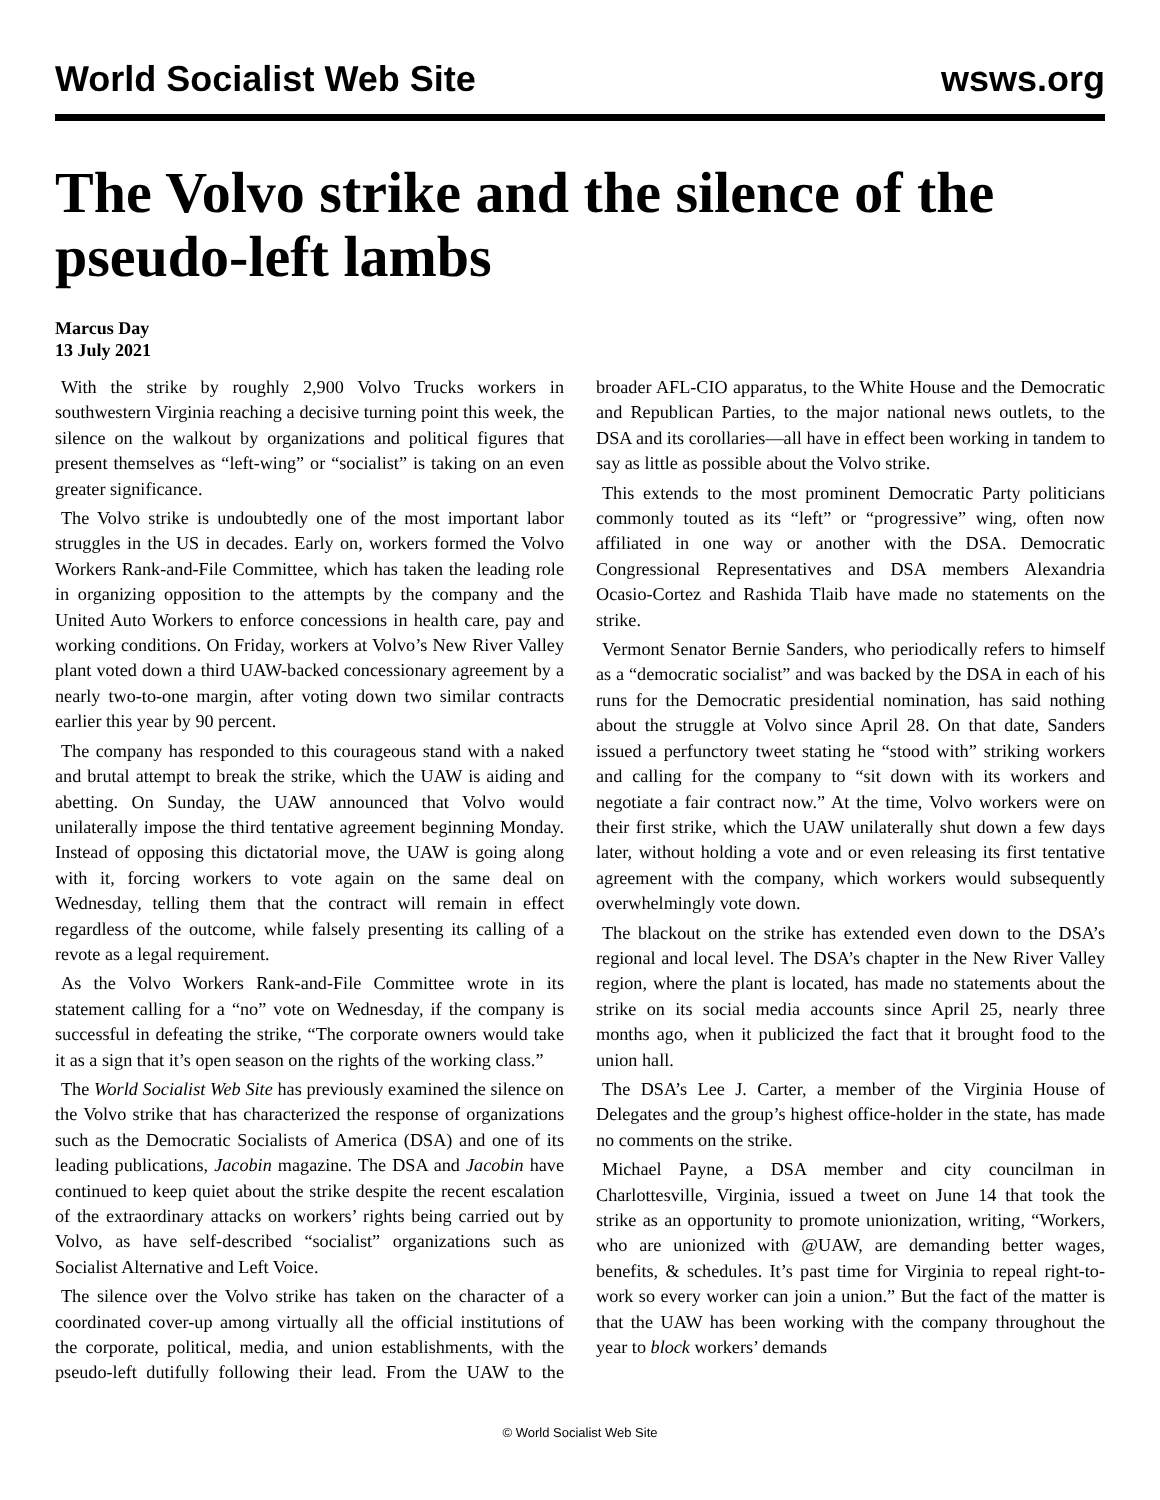World Socialist Web Site wsws.org
The Volvo strike and the silence of the pseudo-left lambs
Marcus Day
13 July 2021
With the strike by roughly 2,900 Volvo Trucks workers in southwestern Virginia reaching a decisive turning point this week, the silence on the walkout by organizations and political figures that present themselves as “left-wing” or “socialist” is taking on an even greater significance.
The Volvo strike is undoubtedly one of the most important labor struggles in the US in decades. Early on, workers formed the Volvo Workers Rank-and-File Committee, which has taken the leading role in organizing opposition to the attempts by the company and the United Auto Workers to enforce concessions in health care, pay and working conditions. On Friday, workers at Volvo’s New River Valley plant voted down a third UAW-backed concessionary agreement by a nearly two-to-one margin, after voting down two similar contracts earlier this year by 90 percent.
The company has responded to this courageous stand with a naked and brutal attempt to break the strike, which the UAW is aiding and abetting. On Sunday, the UAW announced that Volvo would unilaterally impose the third tentative agreement beginning Monday. Instead of opposing this dictatorial move, the UAW is going along with it, forcing workers to vote again on the same deal on Wednesday, telling them that the contract will remain in effect regardless of the outcome, while falsely presenting its calling of a revote as a legal requirement.
As the Volvo Workers Rank-and-File Committee wrote in its statement calling for a “no” vote on Wednesday, if the company is successful in defeating the strike, “The corporate owners would take it as a sign that it’s open season on the rights of the working class.”
The World Socialist Web Site has previously examined the silence on the Volvo strike that has characterized the response of organizations such as the Democratic Socialists of America (DSA) and one of its leading publications, Jacobin magazine. The DSA and Jacobin have continued to keep quiet about the strike despite the recent escalation of the extraordinary attacks on workers’ rights being carried out by Volvo, as have self-described “socialist” organizations such as Socialist Alternative and Left Voice.
The silence over the Volvo strike has taken on the character of a coordinated cover-up among virtually all the official institutions of the corporate, political, media, and union establishments, with the pseudo-left dutifully following their lead. From the UAW to the broader AFL-CIO apparatus, to the White House and the Democratic and Republican Parties, to the major national news outlets, to the DSA and its corollaries—all have in effect been working in tandem to say as little as possible about the Volvo strike.
This extends to the most prominent Democratic Party politicians commonly touted as its “left” or “progressive” wing, often now affiliated in one way or another with the DSA. Democratic Congressional Representatives and DSA members Alexandria Ocasio-Cortez and Rashida Tlaib have made no statements on the strike.
Vermont Senator Bernie Sanders, who periodically refers to himself as a “democratic socialist” and was backed by the DSA in each of his runs for the Democratic presidential nomination, has said nothing about the struggle at Volvo since April 28. On that date, Sanders issued a perfunctory tweet stating he “stood with” striking workers and calling for the company to “sit down with its workers and negotiate a fair contract now.” At the time, Volvo workers were on their first strike, which the UAW unilaterally shut down a few days later, without holding a vote and or even releasing its first tentative agreement with the company, which workers would subsequently overwhelmingly vote down.
The blackout on the strike has extended even down to the DSA’s regional and local level. The DSA’s chapter in the New River Valley region, where the plant is located, has made no statements about the strike on its social media accounts since April 25, nearly three months ago, when it publicized the fact that it brought food to the union hall.
The DSA’s Lee J. Carter, a member of the Virginia House of Delegates and the group’s highest office-holder in the state, has made no comments on the strike.
Michael Payne, a DSA member and city councilman in Charlottesville, Virginia, issued a tweet on June 14 that took the strike as an opportunity to promote unionization, writing, “Workers, who are unionized with @UAW, are demanding better wages, benefits, & schedules. It’s past time for Virginia to repeal right-to-work so every worker can join a union.” But the fact of the matter is that the UAW has been working with the company throughout the year to block workers’ demands
© World Socialist Web Site